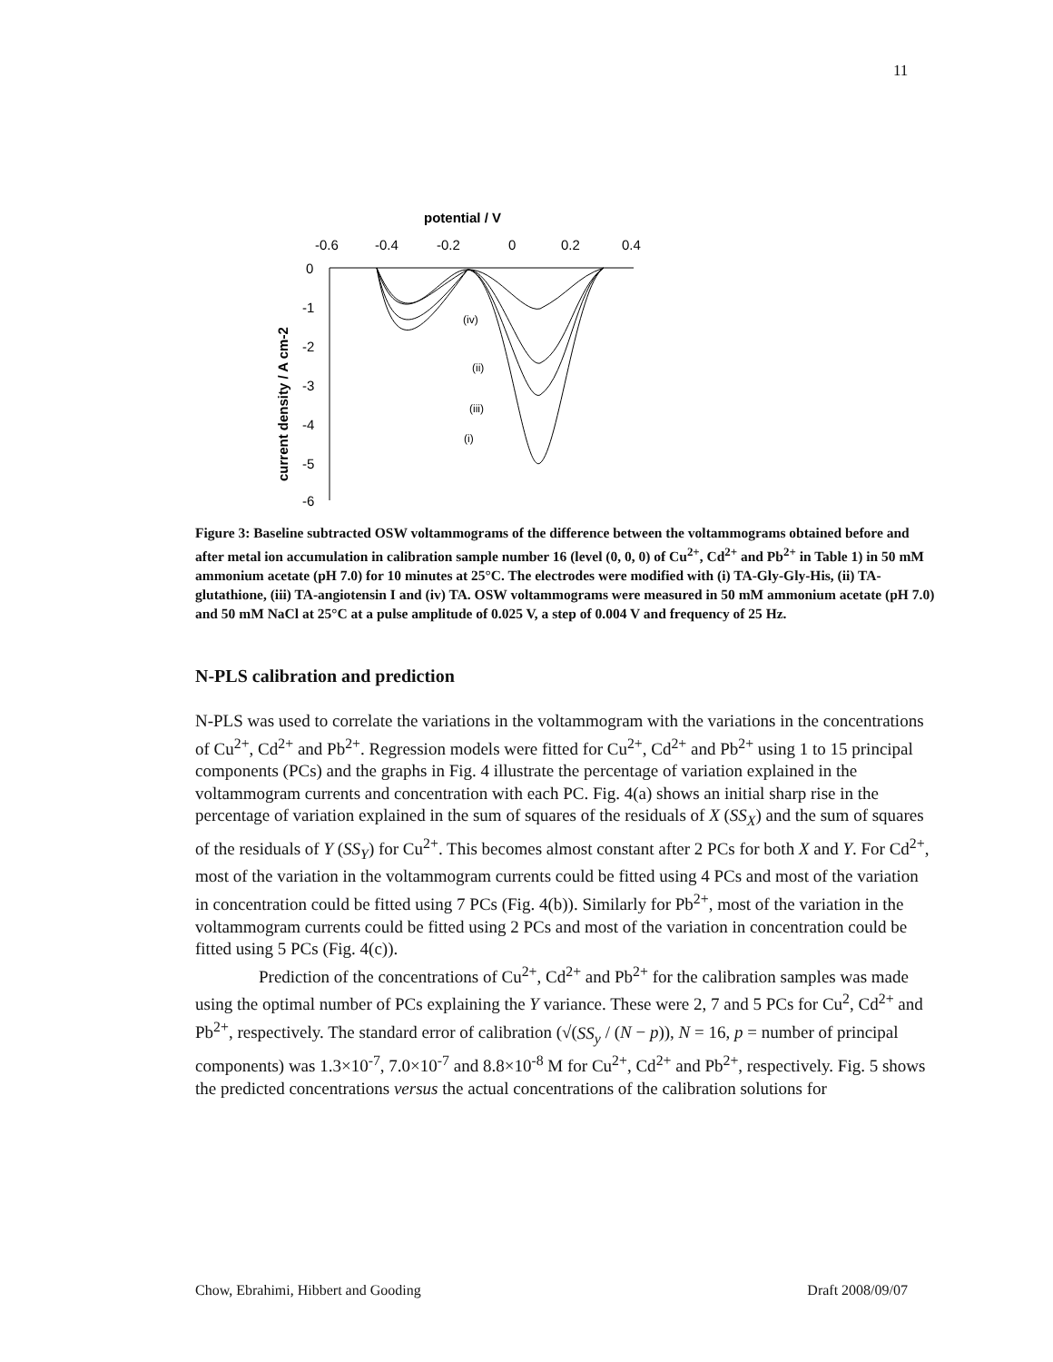11
potential / V
-0.6
-0.4
-0.2
0
0.2
0.4
0
-1
-2
-3
-4
-5
-6
current density / A cm-2
(iv)
(ii)
(iii)
(i)
Figure 3: Baseline subtracted OSW voltammograms of the difference between the voltammograms obtained before and after metal ion accumulation in calibration sample number 16 (level (0, 0, 0) of Cu<sup>2+</sup>, Cd<sup>2+</sup> and Pb<sup>2+</sup> in Table 1) in 50 mM ammonium acetate (pH 7.0) for 10 minutes at 25°C. The electrodes were modified with (i) TA-Gly-Gly-His, (ii) TA-glutathione, (iii) TA-angiotensin I and (iv) TA. OSW voltammograms were measured in 50 mM ammonium acetate (pH 7.0) and 50 mM NaCl at 25°C at a pulse amplitude of 0.025 V, a step of 0.004 V and frequency of 25 Hz.
N-PLS calibration and prediction
N-PLS was used to correlate the variations in the voltammogram with the variations in the concentrations of Cu<sup>2+</sup>, Cd<sup>2+</sup> and Pb<sup>2+</sup>. Regression models were fitted for Cu<sup>2+</sup>, Cd<sup>2+</sup> and Pb<sup>2+</sup> using 1 to 15 principal components (PCs) and the graphs in Fig. 4 illustrate the percentage of variation explained in the voltammogram currents and concentration with each PC. Fig. 4(a) shows an initial sharp rise in the percentage of variation explained in the sum of squares of the residuals of X (SS<sub>X</sub>) and the sum of squares of the residuals of Y (SS<sub>Y</sub>) for Cu<sup>2+</sup>. This becomes almost constant after 2 PCs for both X and Y. For Cd<sup>2+</sup>, most of the variation in the voltammogram currents could be fitted using 4 PCs and most of the variation in concentration could be fitted using 7 PCs (Fig. 4(b)). Similarly for Pb<sup>2+</sup>, most of the variation in the voltammogram currents could be fitted using 2 PCs and most of the variation in concentration could be fitted using 5 PCs (Fig. 4(c)).
Prediction of the concentrations of Cu<sup>2+</sup>, Cd<sup>2+</sup> and Pb<sup>2+</sup> for the calibration samples was made using the optimal number of PCs explaining the Y variance. These were 2, 7 and 5 PCs for Cu<sup>2</sup>, Cd<sup>2+</sup> and Pb<sup>2+</sup>, respectively. The standard error of calibration (√(SS<sub>y</sub> / (N − p)), N = 16, p = number of principal components) was 1.3×10<sup>-7</sup>, 7.0×10<sup>-7</sup> and 8.8×10<sup>-8</sup> M for Cu<sup>2+</sup>, Cd<sup>2+</sup> and Pb<sup>2+</sup>, respectively. Fig. 5 shows the predicted concentrations versus the actual concentrations of the calibration solutions for
Chow, Ebrahimi, Hibbert and Gooding Draft 2008/09/07